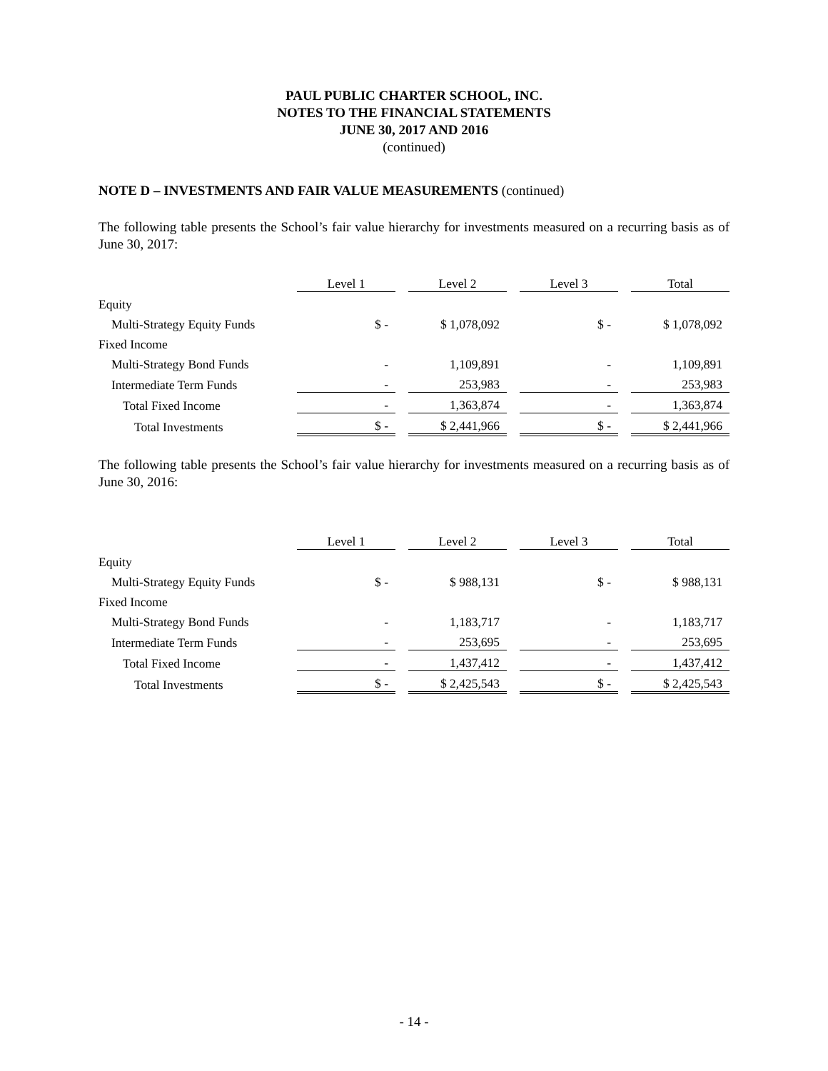PAUL PUBLIC CHARTER SCHOOL, INC.
NOTES TO THE FINANCIAL STATEMENTS
JUNE 30, 2017 AND 2016
(continued)
NOTE D – INVESTMENTS AND FAIR VALUE MEASUREMENTS (continued)
The following table presents the School’s fair value hierarchy for investments measured on a recurring basis as of June 30, 2017:
| | Level 1 | | Level 2 | | Level 3 | | Total |
| Equity | | | | | | | |
| Multi-Strategy Equity Funds | $ - | | $ 1,078,092 | | $ - | | $ 1,078,092 |
| Fixed Income | | | | | | | |
| Multi-Strategy Bond Funds | - | | 1,109,891 | | - | | 1,109,891 |
| Intermediate Term Funds | - | | 253,983 | | - | | 253,983 |
| Total Fixed Income | - | | 1,363,874 | | - | | 1,363,874 |
| Total Investments | $ - | | $ 2,441,966 | | $ - | | $ 2,441,966 |
The following table presents the School’s fair value hierarchy for investments measured on a recurring basis as of June 30, 2016:
| | Level 1 | | Level 2 | | Level 3 | | Total |
| Equity | | | | | | | |
| Multi-Strategy Equity Funds | $ - | | $ 988,131 | | $ - | | $ 988,131 |
| Fixed Income | | | | | | | |
| Multi-Strategy Bond Funds | - | | 1,183,717 | | - | | 1,183,717 |
| Intermediate Term Funds | - | | 253,695 | | - | | 253,695 |
| Total Fixed Income | - | | 1,437,412 | | - | | 1,437,412 |
| Total Investments | $ - | | $ 2,425,543 | | $ - | | $ 2,425,543 |
- 14 -